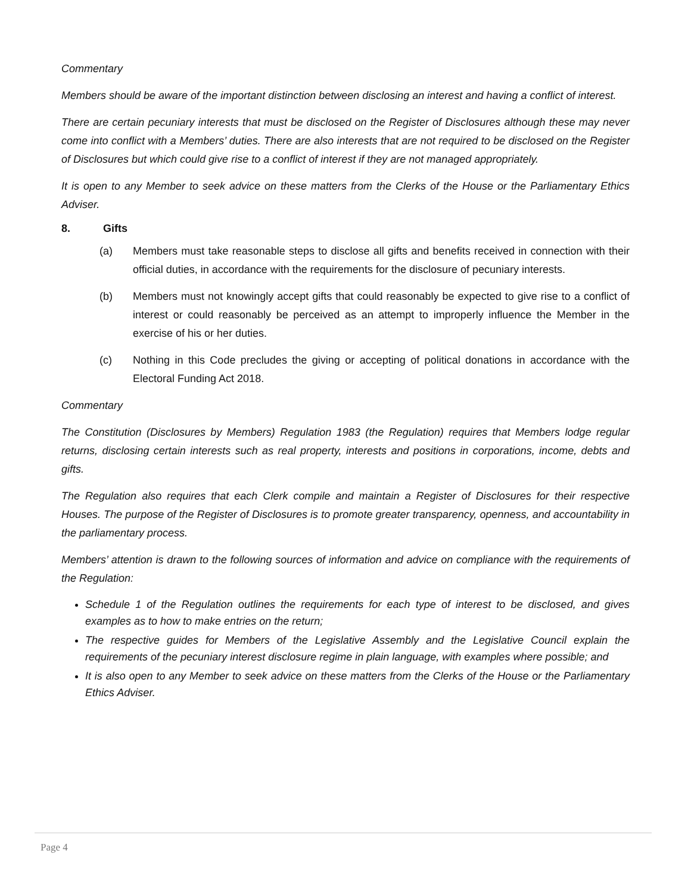Commentary
Members should be aware of the important distinction between disclosing an interest and having a conflict of interest.
There are certain pecuniary interests that must be disclosed on the Register of Disclosures although these may never come into conflict with a Members’ duties. There are also interests that are not required to be disclosed on the Register of Disclosures but which could give rise to a conflict of interest if they are not managed appropriately.
It is open to any Member to seek advice on these matters from the Clerks of the House or the Parliamentary Ethics Adviser.
8. Gifts
(a) Members must take reasonable steps to disclose all gifts and benefits received in connection with their official duties, in accordance with the requirements for the disclosure of pecuniary interests.
(b) Members must not knowingly accept gifts that could reasonably be expected to give rise to a conflict of interest or could reasonably be perceived as an attempt to improperly influence the Member in the exercise of his or her duties.
(c) Nothing in this Code precludes the giving or accepting of political donations in accordance with the Electoral Funding Act 2018.
Commentary
The Constitution (Disclosures by Members) Regulation 1983 (the Regulation) requires that Members lodge regular returns, disclosing certain interests such as real property, interests and positions in corporations, income, debts and gifts.
The Regulation also requires that each Clerk compile and maintain a Register of Disclosures for their respective Houses. The purpose of the Register of Disclosures is to promote greater transparency, openness, and accountability in the parliamentary process.
Members’ attention is drawn to the following sources of information and advice on compliance with the requirements of the Regulation:
Schedule 1 of the Regulation outlines the requirements for each type of interest to be disclosed, and gives examples as to how to make entries on the return;
The respective guides for Members of the Legislative Assembly and the Legislative Council explain the requirements of the pecuniary interest disclosure regime in plain language, with examples where possible; and
It is also open to any Member to seek advice on these matters from the Clerks of the House or the Parliamentary Ethics Adviser.
Page 4